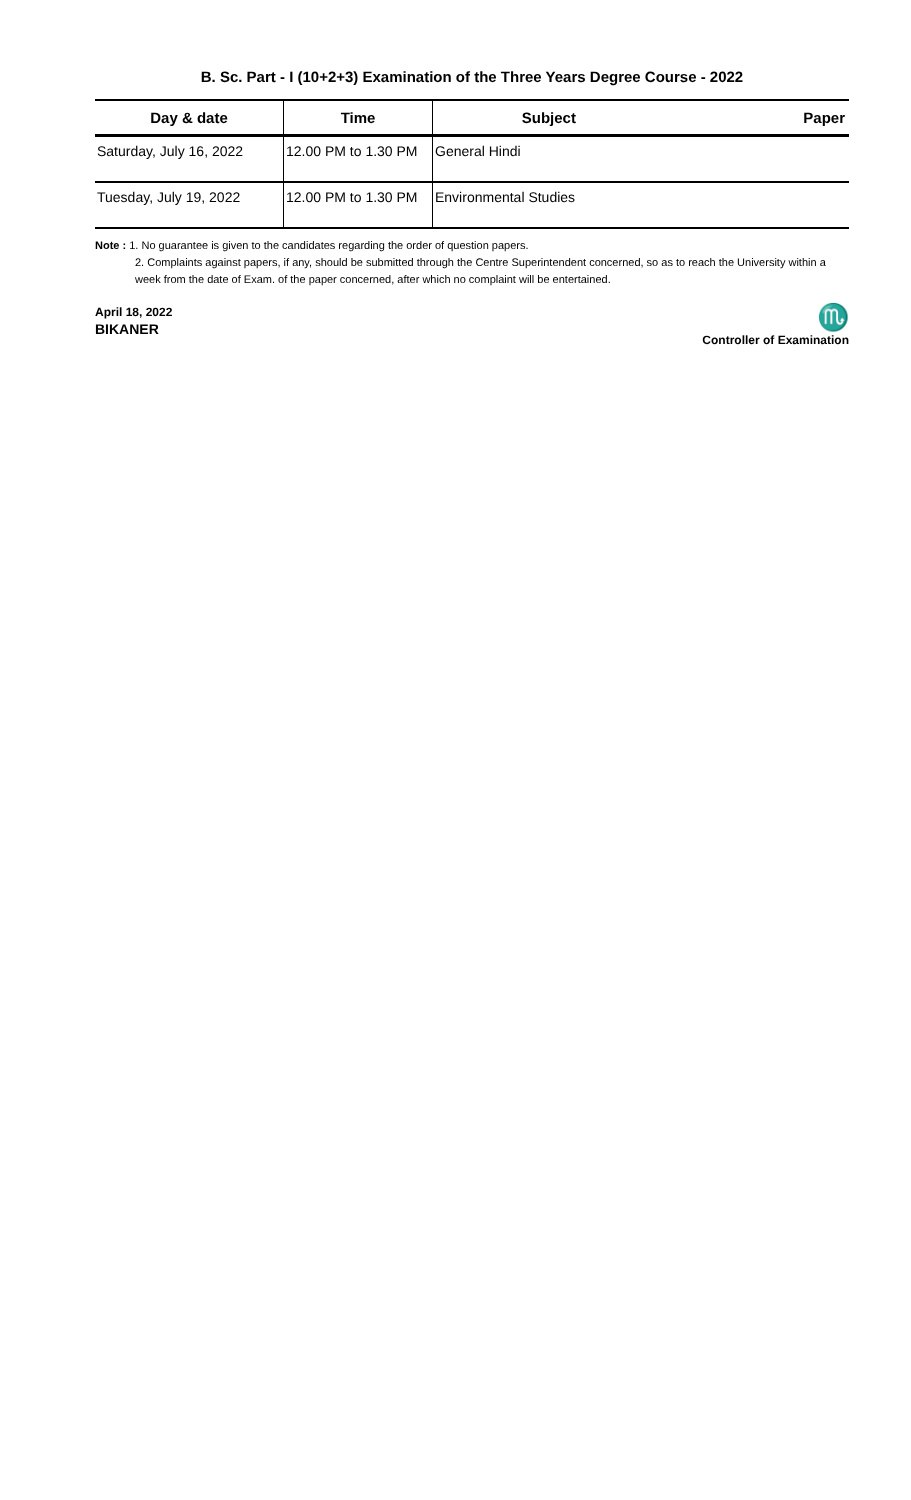B. Sc. Part - I (10+2+3) Examination of the Three Years Degree Course - 2022
| Day & date | Time | Subject | Paper |
| --- | --- | --- | --- |
| Saturday, July 16, 2022 | 12.00 PM to 1.30 PM | General Hindi | |
| Tuesday, July 19, 2022 | 12.00 PM to 1.30 PM | Environmental Studies | |
Note : 1. No guarantee is given to the candidates regarding the order of question papers.
2. Complaints against papers, if any, should be submitted through the Centre Superintendent concerned, so as to reach the University within a week from the date of Exam. of the paper concerned, after which no complaint will be entertained.
April 18, 2022
BIKANER
♏
Controller of Examination